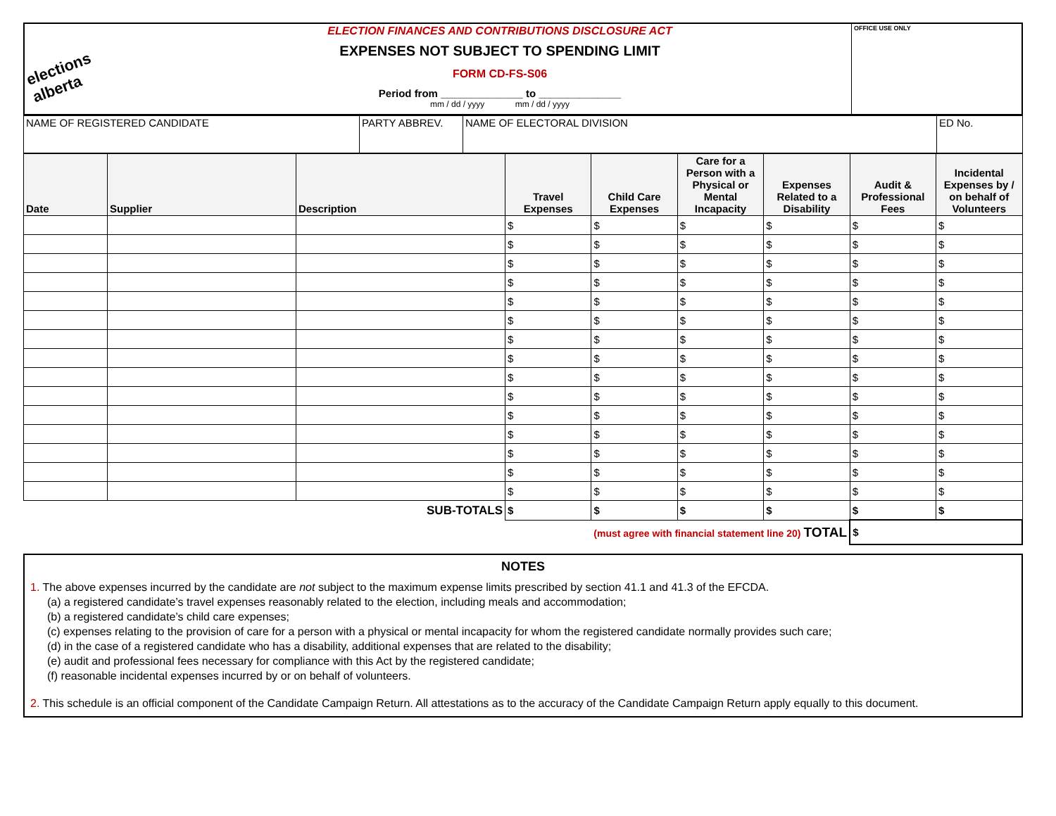| elections alberta | ELECTION FINANCES AND CONTRIBUTIONS DISCLOSURE ACT EXPENSES NOT SUBJECT TO SPENDING LIMIT FORM CD-FS-S06 Period from ______________ to ______________ mm / dd / yyyy mm / dd / yyyy | OFFICE USE ONLY |
| NAME OF REGISTERED CANDIDATE | PARTY ABBREV. | NAME OF ELECTORAL DIVISION | ED No. |
| Date | Supplier | Description | Travel Expenses | Child Care Expenses | Care for a Person with a Physical or Mental Incapacity | Expenses Related to a Disability | Audit & Professional Fees | Incidental Expenses by / on behalf of Volunteers |
| --- | --- | --- | --- | --- | --- | --- | --- | --- |
| | | | $ | $ | $ | $ | $ | $ |
| | | | $ | $ | $ | $ | $ | $ |
| | | | $ | $ | $ | $ | $ | $ |
| | | | $ | $ | $ | $ | $ | $ |
| | | | $ | $ | $ | $ | $ | $ |
| | | | $ | $ | $ | $ | $ | $ |
| | | | $ | $ | $ | $ | $ | $ |
| | | | $ | $ | $ | $ | $ | $ |
| | | | $ | $ | $ | $ | $ | $ |
| | | | $ | $ | $ | $ | $ | $ |
| | | | $ | $ | $ | $ | $ | $ |
| | | | $ | $ | $ | $ | $ | $ |
| | | | $ | $ | $ | $ | $ | $ |
| | | | $ | $ | $ | $ | $ | $ |
| | | | $ | $ | $ | $ | $ | $ |
| SUB-TOTALS | | | $ | $ | $ | $ | $ | $ |
| (must agree with financial statement line 20) TOTAL | | | | | | | $ | |
NOTES
1. The above expenses incurred by the candidate are not subject to the maximum expense limits prescribed by section 41.1 and 41.3 of the EFCDA.
(a) a registered candidate’s travel expenses reasonably related to the election, including meals and accommodation;
(b) a registered candidate’s child care expenses;
(c) expenses relating to the provision of care for a person with a physical or mental incapacity for whom the registered candidate normally provides such care;
(d) in the case of a registered candidate who has a disability, additional expenses that are related to the disability;
(e) audit and professional fees necessary for compliance with this Act by the registered candidate;
(f) reasonable incidental expenses incurred by or on behalf of volunteers.
2. This schedule is an official component of the Candidate Campaign Return. All attestations as to the accuracy of the Candidate Campaign Return apply equally to this document.